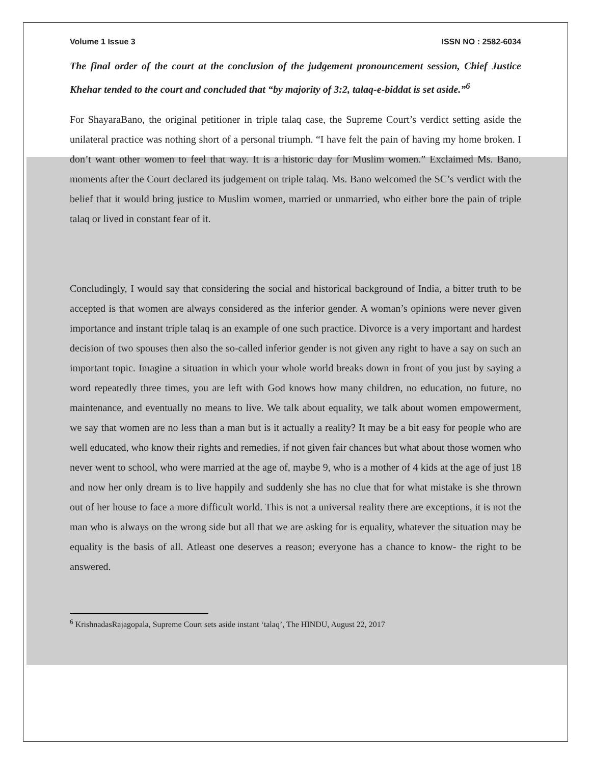Volume 1 Issue 3 ISSN NO : 2582-6034
The final order of the court at the conclusion of the judgement pronouncement session, Chief Justice Khehar tended to the court and concluded that “by majority of 3:2, talaq-e-biddat is set aside.”<sup>6</sup>
For ShayaraBano, the original petitioner in triple talaq case, the Supreme Court’s verdict setting aside the unilateral practice was nothing short of a personal triumph. “I have felt the pain of having my home broken. I don’t want other women to feel that way. It is a historic day for Muslim women.” Exclaimed Ms. Bano, moments after the Court declared its judgement on triple talaq. Ms. Bano welcomed the SC’s verdict with the belief that it would bring justice to Muslim women, married or unmarried, who either bore the pain of triple talaq or lived in constant fear of it.
Concludingly, I would say that considering the social and historical background of India, a bitter truth to be accepted is that women are always considered as the inferior gender. A woman’s opinions were never given importance and instant triple talaq is an example of one such practice. Divorce is a very important and hardest decision of two spouses then also the so-called inferior gender is not given any right to have a say on such an important topic. Imagine a situation in which your whole world breaks down in front of you just by saying a word repeatedly three times, you are left with God knows how many children, no education, no future, no maintenance, and eventually no means to live. We talk about equality, we talk about women empowerment, we say that women are no less than a man but is it actually a reality? It may be a bit easy for people who are well educated, who know their rights and remedies, if not given fair chances but what about those women who never went to school, who were married at the age of, maybe 9, who is a mother of 4 kids at the age of just 18 and now her only dream is to live happily and suddenly she has no clue that for what mistake is she thrown out of her house to face a more difficult world. This is not a universal reality there are exceptions, it is not the man who is always on the wrong side but all that we are asking for is equality, whatever the situation may be equality is the basis of all. Atleast one deserves a reason; everyone has a chance to know- the right to be answered.
<sup>6</sup> KrishnadasRajagopala, Supreme Court sets aside instant ‘talaq’, The HINDU, August 22, 2017